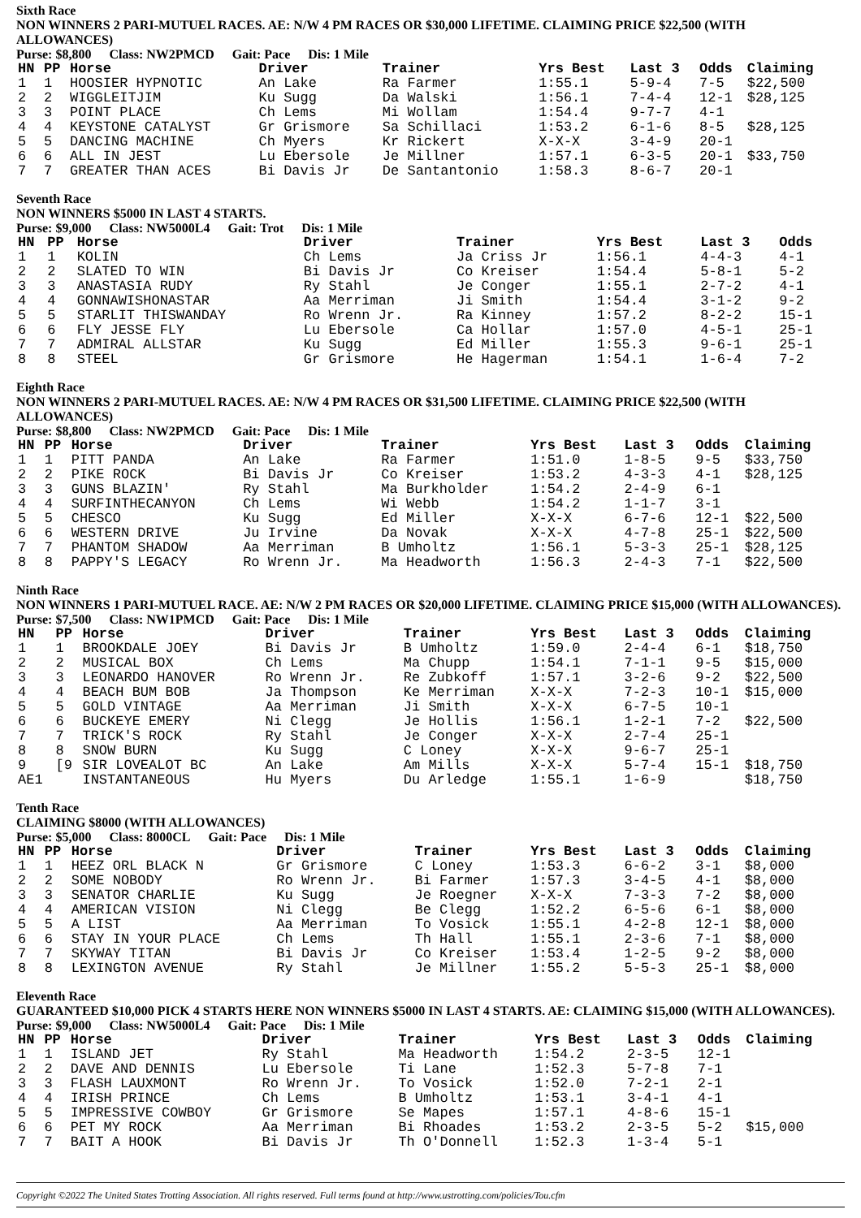Sixth Race
NON WINNERS 2 PARI-MUTUEL RACES. AE: N/W 4 PM RACES OR $30,000 LIFETIME. CLAIMING PRICE $22,500 (WITH ALLOWANCES)
Purse: $8,800 Class: NW2PMCD Gait: Pace Dis: 1 Mile
| HN | PP | Horse | Driver | Trainer | Yrs Best | Last 3 | Odds | Claiming |
| --- | --- | --- | --- | --- | --- | --- | --- | --- |
| 1 | 1 | HOOSIER HYPNOTIC | An Lake | Ra Farmer | 1:55.1 | 5-9-4 | 7-5 | $22,500 |
| 2 | 2 | WIGGLEITJIM | Ku Sugg | Da Walski | 1:56.1 | 7-4-4 | 12-1 | $28,125 |
| 3 | 3 | POINT PLACE | Ch Lems | Mi Wollam | 1:54.4 | 9-7-7 | 4-1 | |
| 4 | 4 | KEYSTONE CATALYST | Gr Grismore | Sa Schillaci | 1:53.2 | 6-1-6 | 8-5 | $28,125 |
| 5 | 5 | DANCING MACHINE | Ch Myers | Kr Rickert | X-X-X | 3-4-9 | 20-1 | |
| 6 | 6 | ALL IN JEST | Lu Ebersole | Je Millner | 1:57.1 | 6-3-5 | 20-1 | $33,750 |
| 7 | 7 | GREATER THAN ACES | Bi Davis Jr | De Santantonio | 1:58.3 | 8-6-7 | 20-1 | |
Seventh Race
NON WINNERS $5000 IN LAST 4 STARTS.
Purse: $9,000 Class: NW5000L4 Gait: Trot Dis: 1 Mile
| HN | PP | Horse | Driver | Trainer | Yrs Best | Last 3 | Odds | |
| --- | --- | --- | --- | --- | --- | --- | --- | --- |
| 1 | 1 | KOLIN | Ch Lems | Ja Criss Jr | 1:56.1 | 4-4-3 | 4-1 | |
| 2 | 2 | SLATED TO WIN | Bi Davis Jr | Co Kreiser | 1:54.4 | 5-8-1 | 5-2 | |
| 3 | 3 | ANASTASIA RUDY | Ry Stahl | Je Conger | 1:55.1 | 2-7-2 | 4-1 | |
| 4 | 4 | GONNAWISHONASTAR | Aa Merriman | Ji Smith | 1:54.4 | 3-1-2 | 9-2 | |
| 5 | 5 | STARLIT THISWANDAY | Ro Wrenn Jr. | Ra Kinney | 1:57.2 | 8-2-2 | 15-1 | |
| 6 | 6 | FLY JESSE FLY | Lu Ebersole | Ca Hollar | 1:57.0 | 4-5-1 | 25-1 | |
| 7 | 7 | ADMIRAL ALLSTAR | Ku Sugg | Ed Miller | 1:55.3 | 9-6-1 | 25-1 | |
| 8 | 8 | STEEL | Gr Grismore | He Hagerman | 1:54.1 | 1-6-4 | 7-2 | |
Eighth Race
NON WINNERS 2 PARI-MUTUEL RACES. AE: N/W 4 PM RACES OR $31,500 LIFETIME. CLAIMING PRICE $22,500 (WITH ALLOWANCES)
Purse: $8,800 Class: NW2PMCD Gait: Pace Dis: 1 Mile
| HN | PP | Horse | Driver | Trainer | Yrs Best | Last 3 | Odds | Claiming |
| --- | --- | --- | --- | --- | --- | --- | --- | --- |
| 1 | 1 | PITT PANDA | An Lake | Ra Farmer | 1:51.0 | 1-8-5 | 9-5 | $33,750 |
| 2 | 2 | PIKE ROCK | Bi Davis Jr | Co Kreiser | 1:53.2 | 4-3-3 | 4-1 | $28,125 |
| 3 | 3 | GUNS BLAZIN' | Ry Stahl | Ma Burkholder | 1:54.2 | 2-4-9 | 6-1 | |
| 4 | 4 | SURFINTHECANYON | Ch Lems | Wi Webb | 1:54.2 | 1-1-7 | 3-1 | |
| 5 | 5 | CHESCO | Ku Sugg | Ed Miller | X-X-X | 6-7-6 | 12-1 | $22,500 |
| 6 | 6 | WESTERN DRIVE | Ju Irvine | Da Novak | X-X-X | 4-7-8 | 25-1 | $22,500 |
| 7 | 7 | PHANTOM SHADOW | Aa Merriman | B Umholtz | 1:56.1 | 5-3-3 | 25-1 | $28,125 |
| 8 | 8 | PAPPY'S LEGACY | Ro Wrenn Jr. | Ma Headworth | 1:56.3 | 2-4-3 | 7-1 | $22,500 |
Ninth Race
NON WINNERS 1 PARI-MUTUEL RACE. AE: N/W 2 PM RACES OR $20,000 LIFETIME. CLAIMING PRICE $15,000 (WITH ALLOWANCES).
Purse: $7,500 Class: NW1PMCD Gait: Pace Dis: 1 Mile
| HN | PP | Horse | Driver | Trainer | Yrs Best | Last 3 | Odds | Claiming |
| --- | --- | --- | --- | --- | --- | --- | --- | --- |
| 1 | 1 | BROOKDALE JOEY | Bi Davis Jr | B Umholtz | 1:59.0 | 2-4-4 | 6-1 | $18,750 |
| 2 | 2 | MUSICAL BOX | Ch Lems | Ma Chupp | 1:54.1 | 7-1-1 | 9-5 | $15,000 |
| 3 | 3 | LEONARDO HANOVER | Ro Wrenn Jr. | Re Zubkoff | 1:57.1 | 3-2-6 | 9-2 | $22,500 |
| 4 | 4 | BEACH BUM BOB | Ja Thompson | Ke Merriman | X-X-X | 7-2-3 | 10-1 | $15,000 |
| 5 | 5 | GOLD VINTAGE | Aa Merriman | Ji Smith | X-X-X | 6-7-5 | 10-1 | |
| 6 | 6 | BUCKEYE EMERY | Ni Clegg | Je Hollis | 1:56.1 | 1-2-1 | 7-2 | $22,500 |
| 7 | 7 | TRICK'S ROCK | Ry Stahl | Je Conger | X-X-X | 2-7-4 | 25-1 | |
| 8 | 8 | SNOW BURN | Ku Sugg | C Loney | X-X-X | 9-6-7 | 25-1 | |
| 9 | [9 | SIR LOVEALOT BC | An Lake | Am Mills | X-X-X | 5-7-4 | 15-1 | $18,750 |
| AE1 | | INSTANTANEOUS | Hu Myers | Du Arledge | 1:55.1 | 1-6-9 | | $18,750 |
Tenth Race
CLAIMING $8000 (WITH ALLOWANCES)
Purse: $5,000 Class: 8000CL Gait: Pace Dis: 1 Mile
| HN | PP | Horse | Driver | Trainer | Yrs Best | Last 3 | Odds | Claiming |
| --- | --- | --- | --- | --- | --- | --- | --- | --- |
| 1 | 1 | HEEZ ORL BLACK N | Gr Grismore | C Loney | 1:53.3 | 6-6-2 | 3-1 | $8,000 |
| 2 | 2 | SOME NOBODY | Ro Wrenn Jr. | Bi Farmer | 1:57.3 | 3-4-5 | 4-1 | $8,000 |
| 3 | 3 | SENATOR CHARLIE | Ku Sugg | Je Roegner | X-X-X | 7-3-3 | 7-2 | $8,000 |
| 4 | 4 | AMERICAN VISION | Ni Clegg | Be Clegg | 1:52.2 | 6-5-6 | 6-1 | $8,000 |
| 5 | 5 | A LIST | Aa Merriman | To Vosick | 1:55.1 | 4-2-8 | 12-1 | $8,000 |
| 6 | 6 | STAY IN YOUR PLACE | Ch Lems | Th Hall | 1:55.1 | 2-3-6 | 7-1 | $8,000 |
| 7 | 7 | SKYWAY TITAN | Bi Davis Jr | Co Kreiser | 1:53.4 | 1-2-5 | 9-2 | $8,000 |
| 8 | 8 | LEXINGTON AVENUE | Ry Stahl | Je Millner | 1:55.2 | 5-5-3 | 25-1 | $8,000 |
Eleventh Race
GUARANTEED $10,000 PICK 4 STARTS HERE NON WINNERS $5000 IN LAST 4 STARTS. AE: CLAIMING $15,000 (WITH ALLOWANCES).
Purse: $9,000 Class: NW5000L4 Gait: Pace Dis: 1 Mile
| HN | PP | Horse | Driver | Trainer | Yrs Best | Last 3 | Odds | Claiming |
| --- | --- | --- | --- | --- | --- | --- | --- | --- |
| 1 | 1 | ISLAND JET | Ry Stahl | Ma Headworth | 1:54.2 | 2-3-5 | 12-1 | |
| 2 | 2 | DAVE AND DENNIS | Lu Ebersole | Ti Lane | 1:52.3 | 5-7-8 | 7-1 | |
| 3 | 3 | FLASH LAUXMONT | Ro Wrenn Jr. | To Vosick | 1:52.0 | 7-2-1 | 2-1 | |
| 4 | 4 | IRISH PRINCE | Ch Lems | B Umholtz | 1:53.1 | 3-4-1 | 4-1 | |
| 5 | 5 | IMPRESSIVE COWBOY | Gr Grismore | Se Mapes | 1:57.1 | 4-8-6 | 15-1 | |
| 6 | 6 | PET MY ROCK | Aa Merriman | Bi Rhoades | 1:53.2 | 2-3-5 | 5-2 | $15,000 |
| 7 | 7 | BAIT A HOOK | Bi Davis Jr | Th O'Donnell | 1:52.3 | 1-3-4 | 5-1 | |
Copyright ©2022 The United States Trotting Association. All rights reserved. Full terms found at http://www.ustrotting.com/policies/Tou.cfm